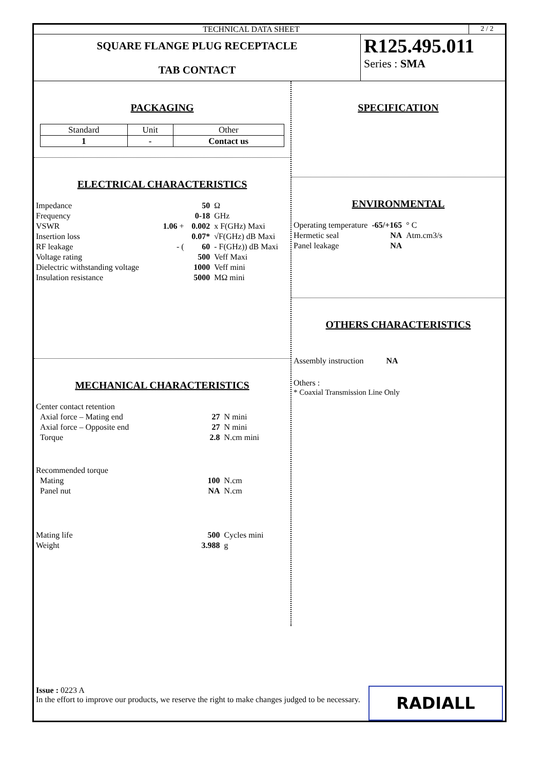TECHNICAL DATA SHEET 2 / 2
SQUARE FLANGE PLUG RECEPTACLE
TAB CONTACT
R125.495.011
Series : SMA
PACKAGING
| Standard | Unit | Other |
| 1 | - | Contact us |
ELECTRICAL CHARACTERISTICS
| Impedance | | 50 | Ω |
| Frequency | | 0-18 | GHz |
| VSWR | 1.06 + | 0.002 | x F(GHz) Maxi |
| Insertion loss | | 0.07* | √F(GHz) dB Maxi |
| RF leakage | - ( | 60 | - F(GHz)) dB Maxi |
| Voltage rating | | 500 | Veff Maxi |
| Dielectric withstanding voltage | | 1000 | Veff mini |
| Insulation resistance | | 5000 | MΩ mini |
MECHANICAL CHARACTERISTICS
| Center contact retention | | |
| Axial force – Mating end | 27 | N mini |
| Axial force – Opposite end | 27 | N mini |
| Torque | 2.8 | N.cm mini |
| Recommended torque | | |
| Mating | 100 | N.cm |
| Panel nut | NA | N.cm |
| Mating life | 500 | Cycles mini |
| Weight | 3.988 | g |
SPECIFICATION
ENVIRONMENTAL
| Operating temperature | -65/+165 | ° C |
| Hermetic seal | NA | Atm.cm3/s |
| Panel leakage | NA | |
OTHERS CHARACTERISTICS
Assembly instruction NA
Others :
* Coaxial Transmission Line Only
Issue : 0223 A
In the effort to improve our products, we reserve the right to make changes judged to be necessary.
RADIALL